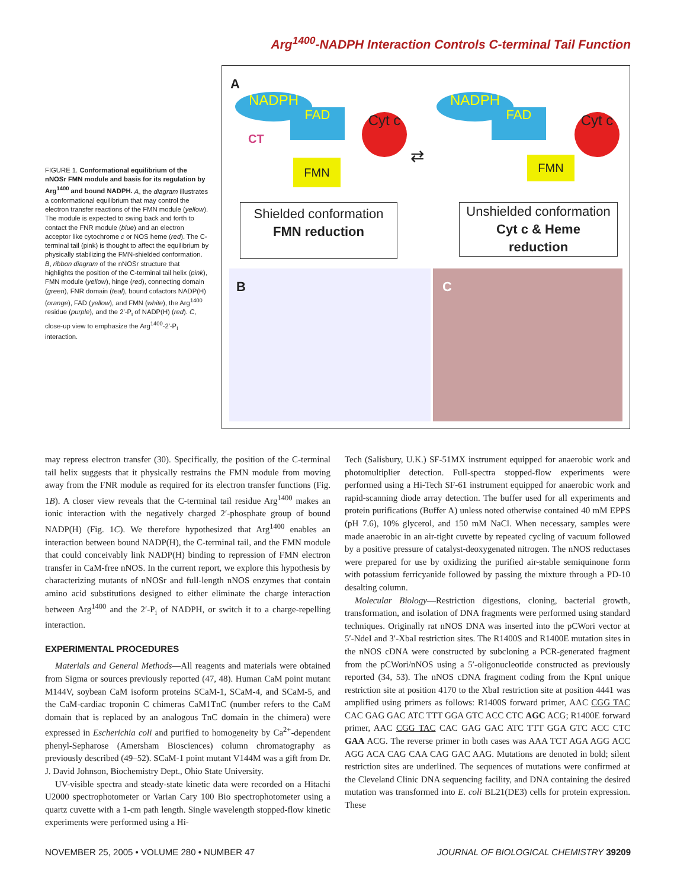Arg<sup>1400</sup>-NADPH Interaction Controls C-terminal Tail Function
FIGURE 1. Conformational equilibrium of the nNOSr FMN module and basis for its regulation by Arg<sup>1400</sup> and bound NADPH. A, the diagram illustrates a conformational equilibrium that may control the electron transfer reactions of the FMN module (yellow). The module is expected to swing back and forth to contact the FNR module (blue) and an electron acceptor like cytochrome c or NOS heme (red). The C-terminal tail (pink) is thought to affect the equilibrium by physically stabilizing the FMN-shielded conformation. B, ribbon diagram of the nNOSr structure that highlights the position of the C-terminal tail helix (pink), FMN module (yellow), hinge (red), connecting domain (green), FNR domain (teal), bound cofactors NADP(H) (orange), FAD (yellow), and FMN (white), the Arg<sup>1400</sup> residue (purple), and the 2′-P<sub>i</sub> of NADP(H) (red). C, close-up view to emphasize the Arg<sup>1400</sup>-2′-P<sub>i</sub> interaction.
A
NADPH
FAD Cyt c
CT
FMN ⇄
NADPH
FAD Cyt c
FMN
Shielded conformation
FMN reduction
Unshielded conformation
Cyt c & Heme
reduction
B C
may repress electron transfer (30). Specifically, the position of the C-terminal tail helix suggests that it physically restrains the FMN module from moving away from the FNR module as required for its electron transfer functions (Fig. 1B). A closer view reveals that the C-terminal tail residue Arg<sup>1400</sup> makes an ionic interaction with the negatively charged 2′-phosphate group of bound NADP(H) (Fig. 1C). We therefore hypothesized that Arg<sup>1400</sup> enables an interaction between bound NADP(H), the C-terminal tail, and the FMN module that could conceivably link NADP(H) binding to repression of FMN electron transfer in CaM-free nNOS. In the current report, we explore this hypothesis by characterizing mutants of nNOSr and full-length nNOS enzymes that contain amino acid substitutions designed to either eliminate the charge interaction between Arg<sup>1400</sup> and the 2′-P<sub>i</sub> of NADPH, or switch it to a charge-repelling interaction.
EXPERIMENTAL PROCEDURES
Materials and General Methods—All reagents and materials were obtained from Sigma or sources previously reported (47, 48). Human CaM point mutant M144V, soybean CaM isoform proteins SCaM-1, SCaM-4, and SCaM-5, and the CaM-cardiac troponin C chimeras CaM1TnC (number refers to the CaM domain that is replaced by an analogous TnC domain in the chimera) were expressed in Escherichia coli and purified to homogeneity by Ca<sup>2+</sup>-dependent phenyl-Sepharose (Amersham Biosciences) column chromatography as previously described (49–52). SCaM-1 point mutant V144M was a gift from Dr. J. David Johnson, Biochemistry Dept., Ohio State University.
UV-visible spectra and steady-state kinetic data were recorded on a Hitachi U2000 spectrophotometer or Varian Cary 100 Bio spectrophotometer using a quartz cuvette with a 1-cm path length. Single wavelength stopped-flow kinetic experiments were performed using a Hi-
Tech (Salisbury, U.K.) SF-51MX instrument equipped for anaerobic work and photomultiplier detection. Full-spectra stopped-flow experiments were performed using a Hi-Tech SF-61 instrument equipped for anaerobic work and rapid-scanning diode array detection. The buffer used for all experiments and protein purifications (Buffer A) unless noted otherwise contained 40 mM EPPS (pH 7.6), 10% glycerol, and 150 mM NaCl. When necessary, samples were made anaerobic in an air-tight cuvette by repeated cycling of vacuum followed by a positive pressure of catalyst-deoxygenated nitrogen. The nNOS reductases were prepared for use by oxidizing the purified air-stable semiquinone form with potassium ferricyanide followed by passing the mixture through a PD-10 desalting column.
Molecular Biology—Restriction digestions, cloning, bacterial growth, transformation, and isolation of DNA fragments were performed using standard techniques. Originally rat nNOS DNA was inserted into the pCWori vector at 5′-NdeI and 3′-XbaI restriction sites. The R1400S and R1400E mutation sites in the nNOS cDNA were constructed by subcloning a PCR-generated fragment from the pCWori/nNOS using a 5′-oligonucleotide constructed as previously reported (34, 53). The nNOS cDNA fragment coding from the KpnI unique restriction site at position 4170 to the XbaI restriction site at position 4441 was amplified using primers as follows: R1400S forward primer, AAC CGG TAC CAC GAG GAC ATC TTT GGA GTC ACC CTC AGC ACG; R1400E forward primer, AAC CGG TAC CAC GAG GAC ATC TTT GGA GTC ACC CTC GAA ACG. The reverse primer in both cases was AAA TCT AGA AGG ACC AGG ACA CAG CAA CAG GAC AAG. Mutations are denoted in bold; silent restriction sites are underlined. The sequences of mutations were confirmed at the Cleveland Clinic DNA sequencing facility, and DNA containing the desired mutation was transformed into E. coli BL21(DE3) cells for protein expression. These
NOVEMBER 25, 2005 • VOLUME 280 • NUMBER 47 JOURNAL OF BIOLOGICAL CHEMISTRY 39209